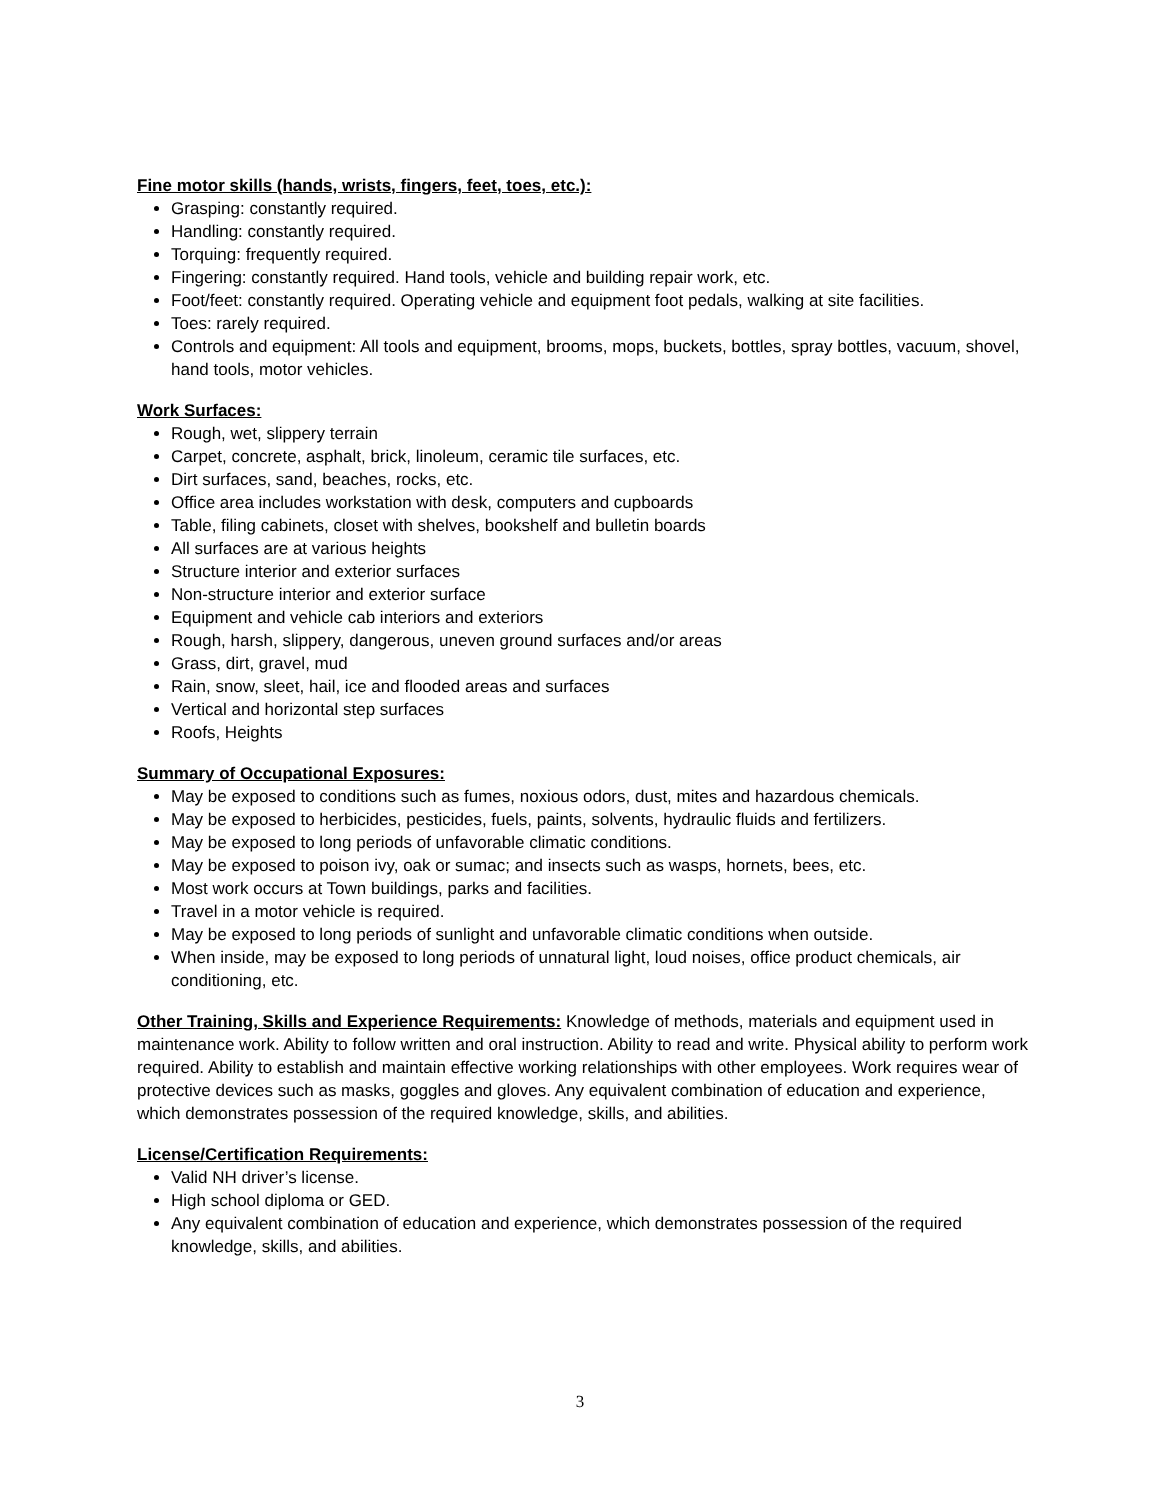Fine motor skills (hands, wrists, fingers, feet, toes, etc.):
Grasping: constantly required.
Handling: constantly required.
Torquing: frequently required.
Fingering: constantly required. Hand tools, vehicle and building repair work, etc.
Foot/feet: constantly required. Operating vehicle and equipment foot pedals, walking at site facilities.
Toes: rarely required.
Controls and equipment: All tools and equipment, brooms, mops, buckets, bottles, spray bottles, vacuum, shovel, hand tools, motor vehicles.
Work Surfaces:
Rough, wet, slippery terrain
Carpet, concrete, asphalt, brick, linoleum, ceramic tile surfaces, etc.
Dirt surfaces, sand, beaches, rocks, etc.
Office area includes workstation with desk, computers and cupboards
Table, filing cabinets, closet with shelves, bookshelf and bulletin boards
All surfaces are at various heights
Structure interior and exterior surfaces
Non-structure interior and exterior surface
Equipment and vehicle cab interiors and exteriors
Rough, harsh, slippery, dangerous, uneven ground surfaces and/or areas
Grass, dirt, gravel, mud
Rain, snow, sleet, hail, ice and flooded areas and surfaces
Vertical and horizontal step surfaces
Roofs, Heights
Summary of Occupational Exposures:
May be exposed to conditions such as fumes, noxious odors, dust, mites and hazardous chemicals.
May be exposed to herbicides, pesticides, fuels, paints, solvents, hydraulic fluids and fertilizers.
May be exposed to long periods of unfavorable climatic conditions.
May be exposed to poison ivy, oak or sumac; and insects such as wasps, hornets, bees, etc.
Most work occurs at Town buildings, parks and facilities.
Travel in a motor vehicle is required.
May be exposed to long periods of sunlight and unfavorable climatic conditions when outside.
When inside, may be exposed to long periods of unnatural light, loud noises, office product chemicals, air conditioning, etc.
Other Training, Skills and Experience Requirements: Knowledge of methods, materials and equipment used in maintenance work. Ability to follow written and oral instruction. Ability to read and write. Physical ability to perform work required. Ability to establish and maintain effective working relationships with other employees. Work requires wear of protective devices such as masks, goggles and gloves. Any equivalent combination of education and experience, which demonstrates possession of the required knowledge, skills, and abilities.
License/Certification Requirements:
Valid NH driver’s license.
High school diploma or GED.
Any equivalent combination of education and experience, which demonstrates possession of the required knowledge, skills, and abilities.
3